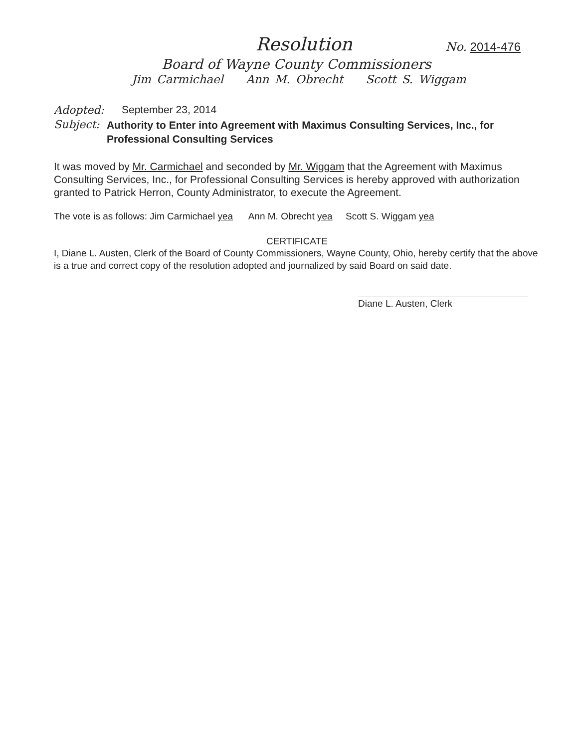Resolution
No. 2014-476
Board of Wayne County Commissioners
Jim Carmichael Ann M. Obrecht Scott S. Wiggam
Adopted: September 23, 2014
Subject:
Authority to Enter into Agreement with Maximus Consulting Services, Inc., for Professional Consulting Services
It was moved by Mr. Carmichael and seconded by Mr. Wiggam that the Agreement with Maximus Consulting Services, Inc., for Professional Consulting Services is hereby approved with authorization granted to Patrick Herron, County Administrator, to execute the Agreement.
The vote is as follows: Jim Carmichael yea Ann M. Obrecht yea Scott S. Wiggam yea
CERTIFICATE
I, Diane L. Austen, Clerk of the Board of County Commissioners, Wayne County, Ohio, hereby certify that the above is a true and correct copy of the resolution adopted and journalized by said Board on said date.
Diane L. Austen, Clerk